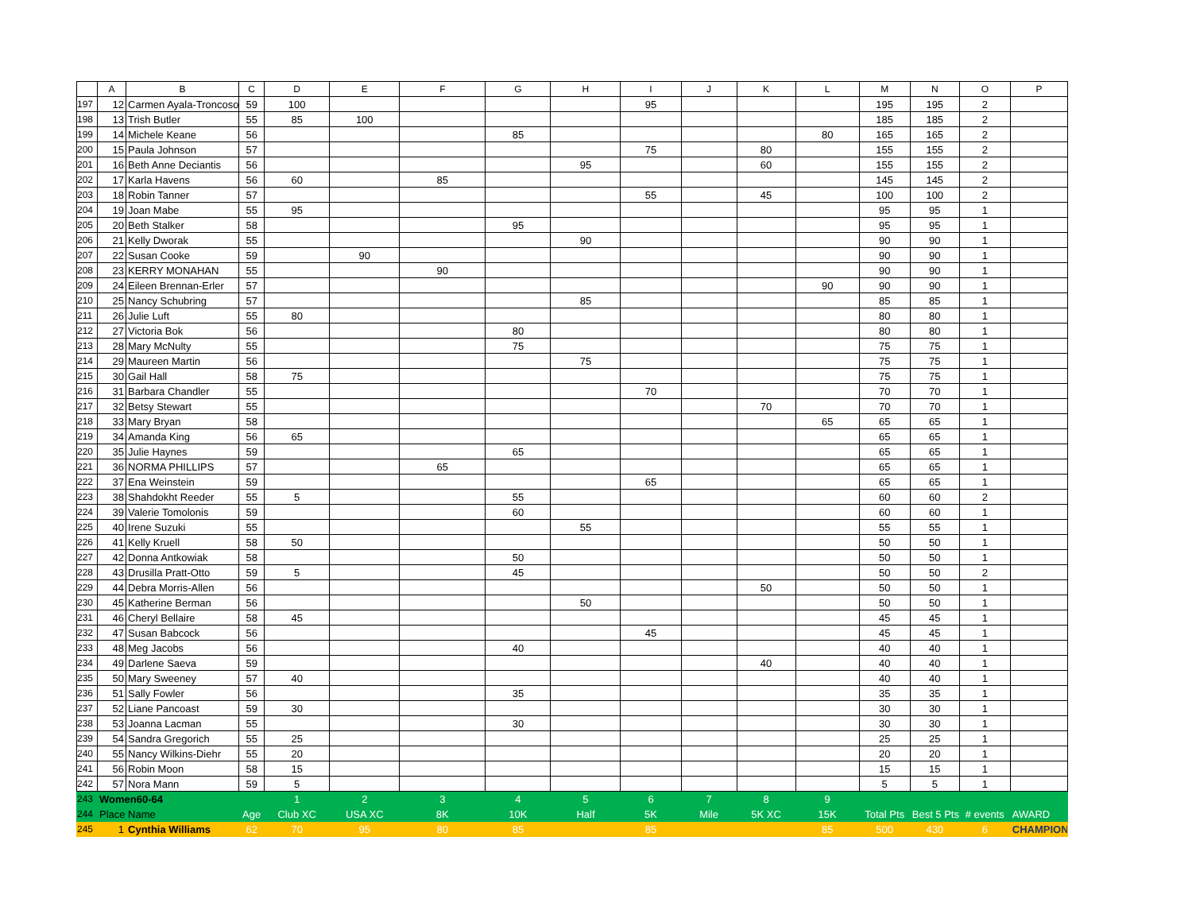| | A | B | C | D | E | F | G | H | I | J | K | L | M | N | O | P |
| --- | --- | --- | --- | --- | --- | --- | --- | --- | --- | --- | --- | --- | --- | --- | --- | --- |
| 197 | 12 | Carmen Ayala-Troncoso | 59 | 100 | | | | | 95 | | | | 195 | 195 | 2 | |
| 198 | 13 | Trish Butler | 55 | 85 | 100 | | | | | | | | 185 | 185 | 2 | |
| 199 | 14 | Michele Keane | 56 | | | | 85 | | | | | 80 | 165 | 165 | 2 | |
| 200 | 15 | Paula Johnson | 57 | | | | | | 75 | | 80 | | 155 | 155 | 2 | |
| 201 | 16 | Beth Anne Deciantis | 56 | | | | | 95 | | | 60 | | 155 | 155 | 2 | |
| 202 | 17 | Karla Havens | 56 | 60 | | 85 | | | | | | | 145 | 145 | 2 | |
| 203 | 18 | Robin Tanner | 57 | | | | | | 55 | | 45 | | 100 | 100 | 2 | |
| 204 | 19 | Joan Mabe | 55 | 95 | | | | | | | | | 95 | 95 | 1 | |
| 205 | 20 | Beth Stalker | 58 | | | | 95 | | | | | | 95 | 95 | 1 | |
| 206 | 21 | Kelly Dworak | 55 | | | | | 90 | | | | | 90 | 90 | 1 | |
| 207 | 22 | Susan Cooke | 59 | | 90 | | | | | | | | 90 | 90 | 1 | |
| 208 | 23 | KERRY MONAHAN | 55 | | | 90 | | | | | | | 90 | 90 | 1 | |
| 209 | 24 | Eileen Brennan-Erler | 57 | | | | | | | | | 90 | 90 | 90 | 1 | |
| 210 | 25 | Nancy Schubring | 57 | | | | | 85 | | | | | 85 | 85 | 1 | |
| 211 | 26 | Julie Luft | 55 | 80 | | | | | | | | | 80 | 80 | 1 | |
| 212 | 27 | Victoria Bok | 56 | | | | 80 | | | | | | 80 | 80 | 1 | |
| 213 | 28 | Mary McNulty | 55 | | | | 75 | | | | | | 75 | 75 | 1 | |
| 214 | 29 | Maureen Martin | 56 | | | | | 75 | | | | | 75 | 75 | 1 | |
| 215 | 30 | Gail Hall | 58 | 75 | | | | | | | | | 75 | 75 | 1 | |
| 216 | 31 | Barbara Chandler | 55 | | | | | | 70 | | | | 70 | 70 | 1 | |
| 217 | 32 | Betsy Stewart | 55 | | | | | | | | 70 | | 70 | 70 | 1 | |
| 218 | 33 | Mary Bryan | 58 | | | | | | | | | 65 | 65 | 65 | 1 | |
| 219 | 34 | Amanda King | 56 | 65 | | | | | | | | | 65 | 65 | 1 | |
| 220 | 35 | Julie Haynes | 59 | | | | 65 | | | | | | 65 | 65 | 1 | |
| 221 | 36 | NORMA PHILLIPS | 57 | | | 65 | | | | | | | 65 | 65 | 1 | |
| 222 | 37 | Ena Weinstein | 59 | | | | | | 65 | | | | 65 | 65 | 1 | |
| 223 | 38 | Shahdokht Reeder | 55 | 5 | | | 55 | | | | | | 60 | 60 | 2 | |
| 224 | 39 | Valerie Tomolonis | 59 | | | | 60 | | | | | | 60 | 60 | 1 | |
| 225 | 40 | Irene Suzuki | 55 | | | | | 55 | | | | | 55 | 55 | 1 | |
| 226 | 41 | Kelly Kruell | 58 | 50 | | | | | | | | | 50 | 50 | 1 | |
| 227 | 42 | Donna Antkowiak | 58 | | | | 50 | | | | | | 50 | 50 | 1 | |
| 228 | 43 | Drusilla Pratt-Otto | 59 | 5 | | | 45 | | | | | | 50 | 50 | 2 | |
| 229 | 44 | Debra Morris-Allen | 56 | | | | | | | | 50 | | 50 | 50 | 1 | |
| 230 | 45 | Katherine Berman | 56 | | | | | 50 | | | | | 50 | 50 | 1 | |
| 231 | 46 | Cheryl Bellaire | 58 | 45 | | | | | | | | | 45 | 45 | 1 | |
| 232 | 47 | Susan Babcock | 56 | | | | | | 45 | | | | 45 | 45 | 1 | |
| 233 | 48 | Meg Jacobs | 56 | | | | 40 | | | | | | 40 | 40 | 1 | |
| 234 | 49 | Darlene Saeva | 59 | | | | | | | | 40 | | 40 | 40 | 1 | |
| 235 | 50 | Mary Sweeney | 57 | 40 | | | | | | | | | 40 | 40 | 1 | |
| 236 | 51 | Sally Fowler | 56 | | | | 35 | | | | | | 35 | 35 | 1 | |
| 237 | 52 | Liane Pancoast | 59 | 30 | | | | | | | | | 30 | 30 | 1 | |
| 238 | 53 | Joanna Lacman | 55 | | | | 30 | | | | | | 30 | 30 | 1 | |
| 239 | 54 | Sandra Gregorich | 55 | 25 | | | | | | | | | 25 | 25 | 1 | |
| 240 | 55 | Nancy Wilkins-Diehr | 55 | 20 | | | | | | | | | 20 | 20 | 1 | |
| 241 | 56 | Robin Moon | 58 | 15 | | | | | | | | | 15 | 15 | 1 | |
| 242 | 57 | Nora Mann | 59 | 5 | | | | | | | | | 5 | 5 | 1 | |
| 243 | Women60-64 | | | 1 | 2 | 3 | 4 | 5 | 6 | 7 | 8 | 9 | | | | |
| 244 | Place | Name | Age | Club XC | USA XC | 8K | 10K | Half | 5K | Mile | 5K XC | 15K | Total Pts | Best 5 Pts | # events | AWARD |
| 245 | 1 | Cynthia Williams | 62 | 70 | 95 | 80 | 85 | | 85 | | | 85 | 500 | 430 | 6 | CHAMPION |